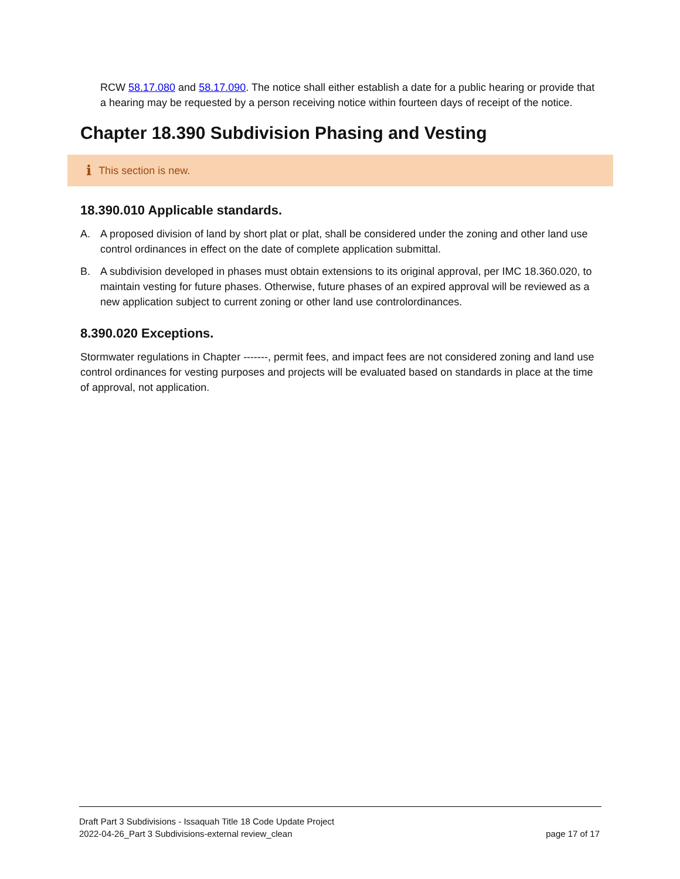RCW 58.17.080 and 58.17.090. The notice shall either establish a date for a public hearing or provide that a hearing may be requested by a person receiving notice within fourteen days of receipt of the notice.
Chapter 18.390 Subdivision Phasing and Vesting
i This section is new.
18.390.010 Applicable standards.
A. A proposed division of land by short plat or plat, shall be considered under the zoning and other land use control ordinances in effect on the date of complete application submittal.
B. A subdivision developed in phases must obtain extensions to its original approval, per IMC 18.360.020, to maintain vesting for future phases. Otherwise, future phases of an expired approval will be reviewed as a new application subject to current zoning or other land use controlordinances.
8.390.020 Exceptions.
Stormwater regulations in Chapter -------, permit fees, and impact fees are not considered zoning and land use control ordinances for vesting purposes and projects will be evaluated based on standards in place at the time of approval, not application.
Draft Part 3 Subdivisions - Issaquah Title 18 Code Update Project
2022-04-26_Part 3 Subdivisions-external review_clean page 17 of 17